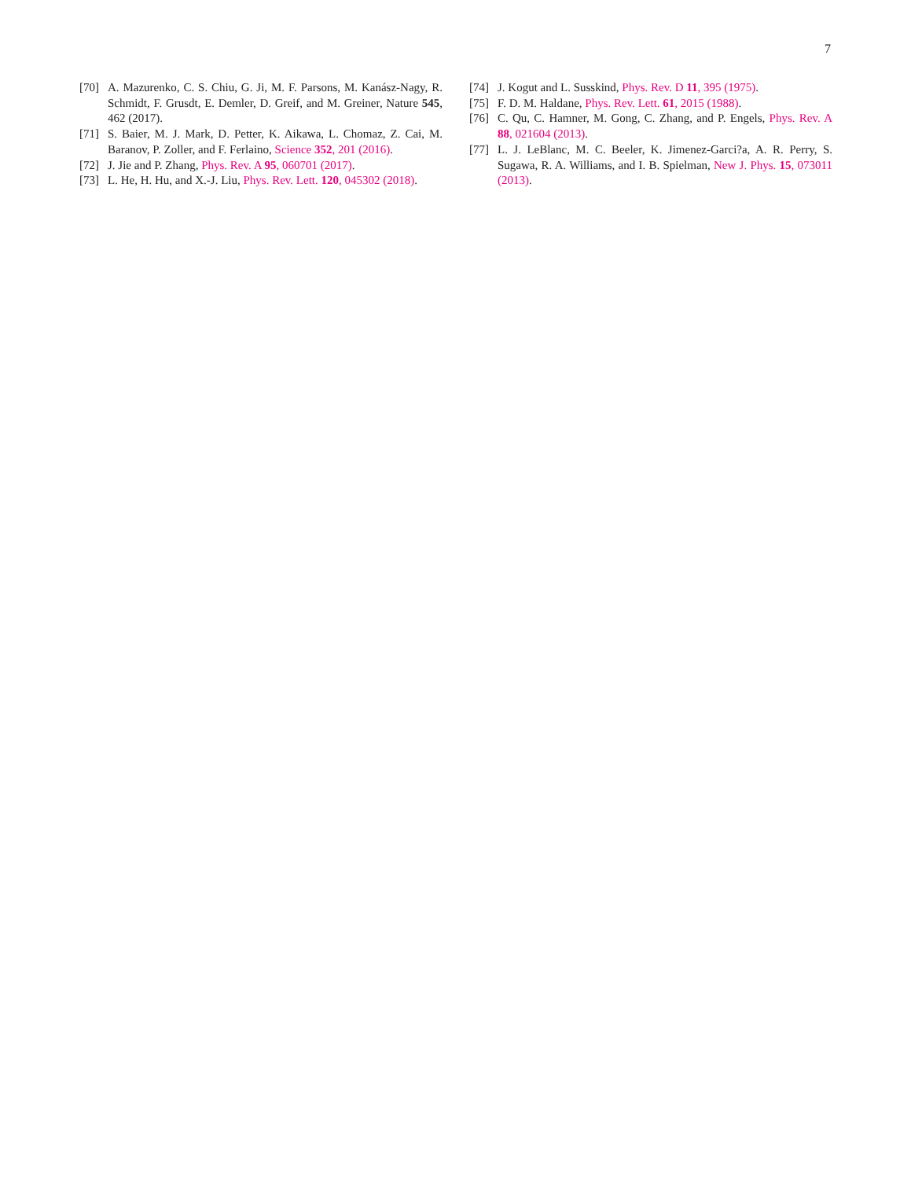7
[70] A. Mazurenko, C. S. Chiu, G. Ji, M. F. Parsons, M. Kanász-Nagy, R. Schmidt, F. Grusdt, E. Demler, D. Greif, and M. Greiner, Nature 545, 462 (2017).
[71] S. Baier, M. J. Mark, D. Petter, K. Aikawa, L. Chomaz, Z. Cai, M. Baranov, P. Zoller, and F. Ferlaino, Science 352, 201 (2016).
[72] J. Jie and P. Zhang, Phys. Rev. A 95, 060701 (2017).
[73] L. He, H. Hu, and X.-J. Liu, Phys. Rev. Lett. 120, 045302 (2018).
[74] J. Kogut and L. Susskind, Phys. Rev. D 11, 395 (1975).
[75] F. D. M. Haldane, Phys. Rev. Lett. 61, 2015 (1988).
[76] C. Qu, C. Hamner, M. Gong, C. Zhang, and P. Engels, Phys. Rev. A 88, 021604 (2013).
[77] L. J. LeBlanc, M. C. Beeler, K. Jimenez-Garci?a, A. R. Perry, S. Sugawa, R. A. Williams, and I. B. Spielman, New J. Phys. 15, 073011 (2013).